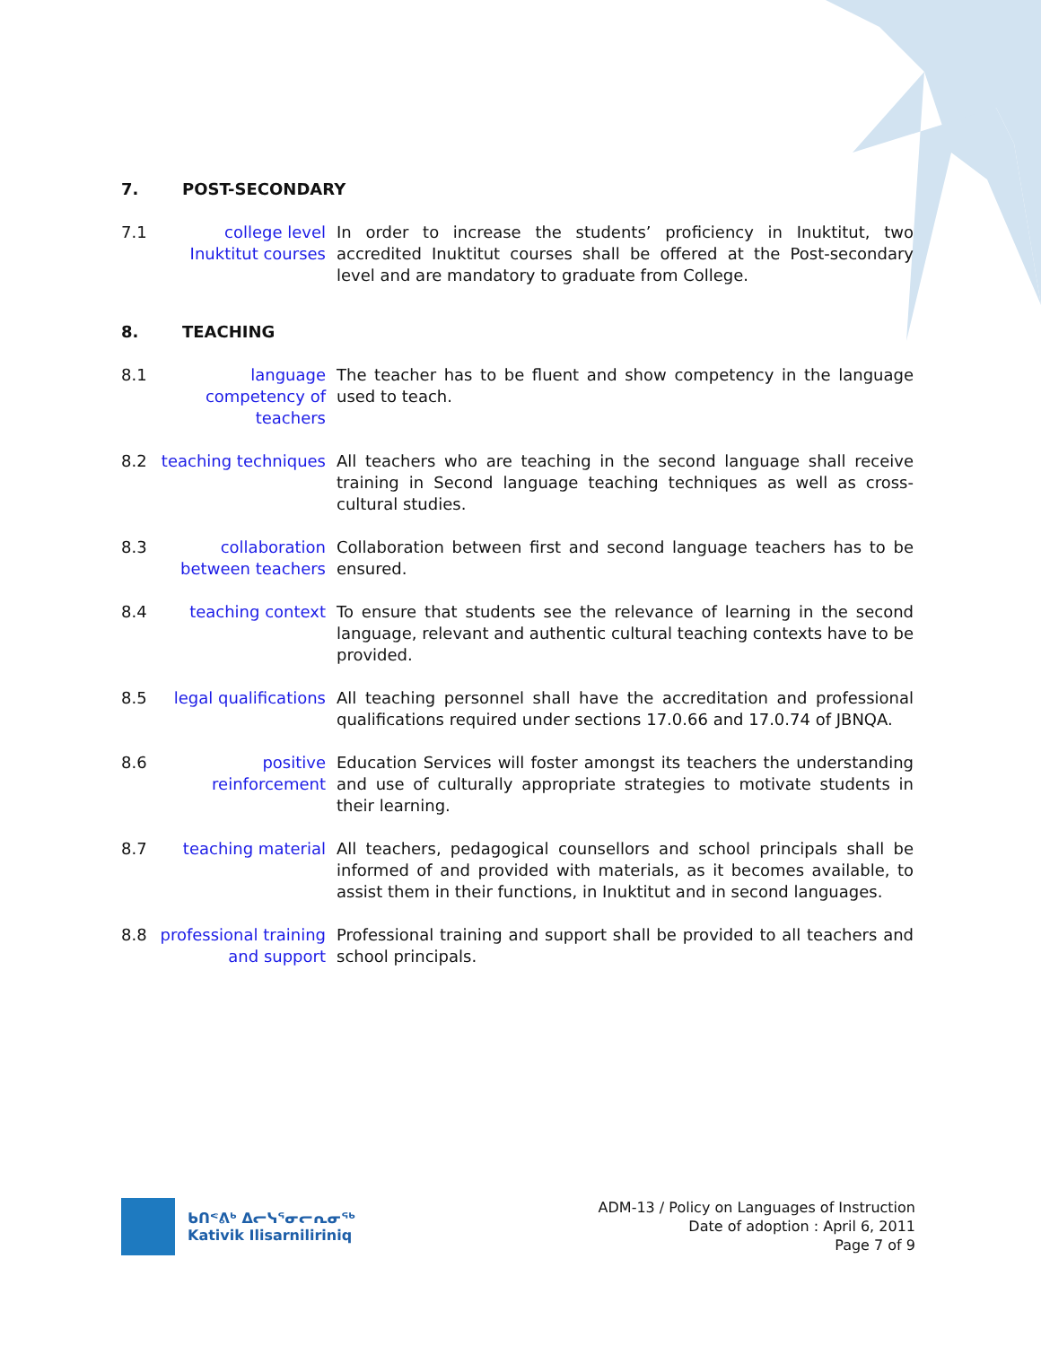7. POST-SECONDARY
7.1 college level Inuktitut courses
In order to increase the students’ proficiency in Inuktitut, two accredited Inuktitut courses shall be offered at the Post-secondary level and are mandatory to graduate from College.
8. TEACHING
8.1 language competency of teachers
The teacher has to be fluent and show competency in the language used to teach.
8.2 teaching techniques
All teachers who are teaching in the second language shall receive training in Second language teaching techniques as well as cross-cultural studies.
8.3 collaboration between teachers
Collaboration between first and second language teachers has to be ensured.
8.4 teaching context To ensure that students see the relevance of learning in the second language, relevant and authentic cultural teaching contexts have to be provided.
8.5 legal qualifications
All teaching personnel shall have the accreditation and professional qualifications required under sections 17.0.66 and 17.0.74 of JBNQA.
8.6 positive reinforcement
Education Services will foster amongst its teachers the understanding and use of culturally appropriate strategies to motivate students in their learning.
8.7 teaching material All teachers, pedagogical counsellors and school principals shall be informed of and provided with materials, as it becomes available, to assist them in their functions, in Inuktitut and in second languages.
8.8 professional training and support
Professional training and support shall be provided to all teachers and school principals.
ᑲᑎᕝᕕᒃ ᐃᓕᓭᕐᓂᓕᕆᓂᖅ
Kativik Ilisarniliriniq
ADM-13 / Policy on Languages of Instruction
Date of adoption : April 6, 2011
Page 7 of 9